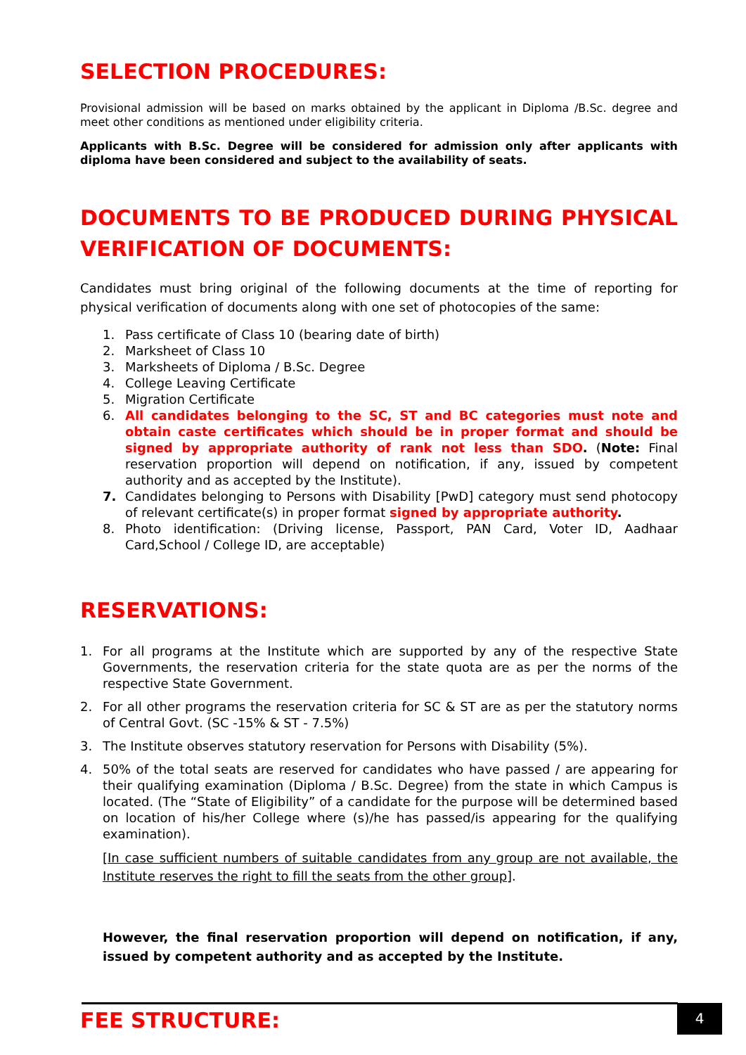SELECTION PROCEDURES:
Provisional admission will be based on marks obtained by the applicant in Diploma /B.Sc. degree and meet other conditions as mentioned under eligibility criteria.
Applicants with B.Sc. Degree will be considered for admission only after applicants with diploma have been considered and subject to the availability of seats.
DOCUMENTS TO BE PRODUCED DURING PHYSICAL VERIFICATION OF DOCUMENTS:
Candidates must bring original of the following documents at the time of reporting for physical verification of documents along with one set of photocopies of the same:
1. Pass certificate of Class 10 (bearing date of birth)
2. Marksheet of Class 10
3. Marksheets of Diploma / B.Sc. Degree
4. College Leaving Certificate
5. Migration Certificate
6. All candidates belonging to the SC, ST and BC categories must note and obtain caste certificates which should be in proper format and should be signed by appropriate authority of rank not less than SDO. (Note: Final reservation proportion will depend on notification, if any, issued by competent authority and as accepted by the Institute).
7. Candidates belonging to Persons with Disability [PwD] category must send photocopy of relevant certificate(s) in proper format signed by appropriate authority.
8. Photo identification: (Driving license, Passport, PAN Card, Voter ID, Aadhaar Card,School / College ID, are acceptable)
RESERVATIONS:
1. For all programs at the Institute which are supported by any of the respective State Governments, the reservation criteria for the state quota are as per the norms of the respective State Government.
2. For all other programs the reservation criteria for SC & ST are as per the statutory norms of Central Govt. (SC -15% & ST - 7.5%)
3. The Institute observes statutory reservation for Persons with Disability (5%).
4. 50% of the total seats are reserved for candidates who have passed / are appearing for their qualifying examination (Diploma / B.Sc. Degree) from the state in which Campus is located. (The “State of Eligibility” of a candidate for the purpose will be determined based on location of his/her College where (s)/he has passed/is appearing for the qualifying examination).
[In case sufficient numbers of suitable candidates from any group are not available, the Institute reserves the right to fill the seats from the other group].
However, the final reservation proportion will depend on notification, if any, issued by competent authority and as accepted by the Institute.
FEE STRUCTURE:
4